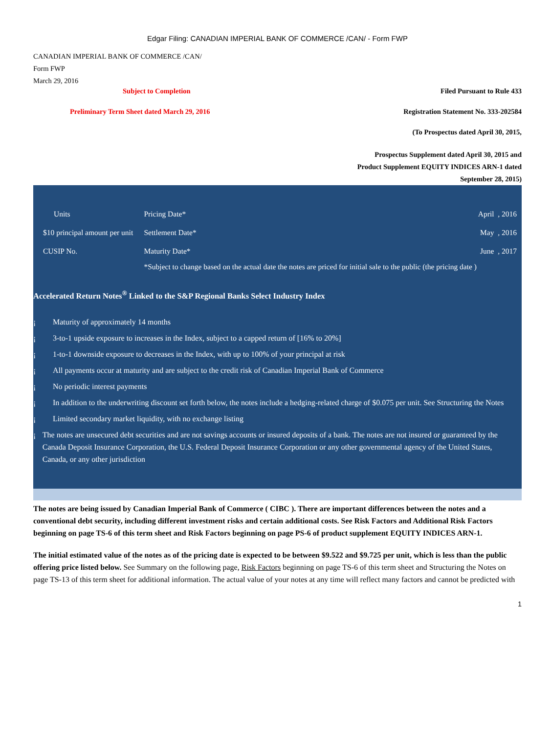Edgar Filing: CANADIAN IMPERIAL BANK OF COMMERCE /CAN/ - Form FWP
CANADIAN IMPERIAL BANK OF COMMERCE /CAN/
Form FWP
March 29, 2016
Subject to Completion Filed Pursuant to Rule 433
Preliminary Term Sheet dated March 29, 2016 Registration Statement No. 333-202584
(To Prospectus dated April 30, 2015,
Prospectus Supplement dated April 30, 2015 and
Product Supplement EQUITY INDICES ARN-1 dated
September 28, 2015)
| Units | Pricing Date* | April , 2016 |
| $10 principal amount per unit | Settlement Date* | May , 2016 |
| CUSIP No. | Maturity Date* | June , 2017 |
| | *Subject to change based on the actual date the notes are priced for initial sale to the public (the pricing date ) | |
Accelerated Return Notes<sup>®</sup> Linked to the S&P Regional Banks Select Industry Index
¡ Maturity of approximately 14 months
¡ 3-to-1 upside exposure to increases in the Index, subject to a capped return of [16% to 20%]
¡ 1-to-1 downside exposure to decreases in the Index, with up to 100% of your principal at risk
¡ All payments occur at maturity and are subject to the credit risk of Canadian Imperial Bank of Commerce
¡ No periodic interest payments
¡ In addition to the underwriting discount set forth below, the notes include a hedging-related charge of $0.075 per unit. See Structuring the Notes
¡ Limited secondary market liquidity, with no exchange listing
¡ The notes are unsecured debt securities and are not savings accounts or insured deposits of a bank. The notes are not insured or guaranteed by the Canada Deposit Insurance Corporation, the U.S. Federal Deposit Insurance Corporation or any other governmental agency of the United States, Canada, or any other jurisdiction
The notes are being issued by Canadian Imperial Bank of Commerce ( CIBC ). There are important differences between the notes and a conventional debt security, including different investment risks and certain additional costs. See Risk Factors and Additional Risk Factors beginning on page TS-6 of this term sheet and Risk Factors beginning on page PS-6 of product supplement EQUITY INDICES ARN-1.
The initial estimated value of the notes as of the pricing date is expected to be between $9.522 and $9.725 per unit, which is less than the public offering price listed below. See Summary on the following page, Risk Factors beginning on page TS-6 of this term sheet and Structuring the Notes on page TS-13 of this term sheet for additional information. The actual value of your notes at any time will reflect many factors and cannot be predicted with
1